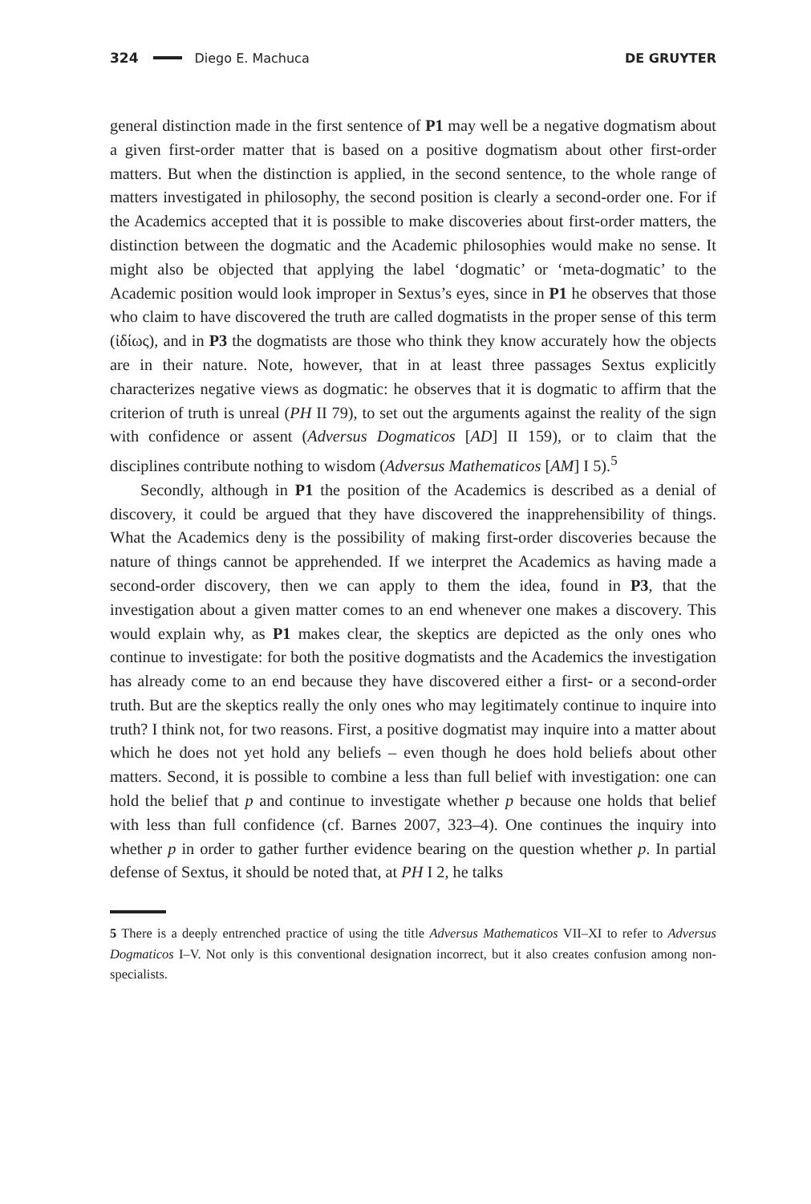324 Diego E. Machuca DE GRUYTER
general distinction made in the first sentence of P1 may well be a negative dogmatism about a given first-order matter that is based on a positive dogmatism about other first-order matters. But when the distinction is applied, in the second sentence, to the whole range of matters investigated in philosophy, the second position is clearly a second-order one. For if the Academics accepted that it is possible to make discoveries about first-order matters, the distinction between the dogmatic and the Academic philosophies would make no sense. It might also be objected that applying the label ‘dogmatic’ or ‘meta-dogmatic’ to the Academic position would look improper in Sextus’s eyes, since in P1 he observes that those who claim to have discovered the truth are called dogmatists in the proper sense of this term (ἰδίως), and in P3 the dogmatists are those who think they know accurately how the objects are in their nature. Note, however, that in at least three passages Sextus explicitly characterizes negative views as dogmatic: he observes that it is dogmatic to affirm that the criterion of truth is unreal (PH II 79), to set out the arguments against the reality of the sign with confidence or assent (Adversus Dogmaticos [AD] II 159), or to claim that the disciplines contribute nothing to wisdom (Adversus Mathematicos [AM] I 5).<sup>5</sup>
Secondly, although in P1 the position of the Academics is described as a denial of discovery, it could be argued that they have discovered the inapprehensibility of things. What the Academics deny is the possibility of making first-order discoveries because the nature of things cannot be apprehended. If we interpret the Academics as having made a second-order discovery, then we can apply to them the idea, found in P3, that the investigation about a given matter comes to an end whenever one makes a discovery. This would explain why, as P1 makes clear, the skeptics are depicted as the only ones who continue to investigate: for both the positive dogmatists and the Academics the investigation has already come to an end because they have discovered either a first- or a second-order truth. But are the skeptics really the only ones who may legitimately continue to inquire into truth? I think not, for two reasons. First, a positive dogmatist may inquire into a matter about which he does not yet hold any beliefs – even though he does hold beliefs about other matters. Second, it is possible to combine a less than full belief with investigation: one can hold the belief that p and continue to investigate whether p because one holds that belief with less than full confidence (cf. Barnes 2007, 323–4). One continues the inquiry into whether p in order to gather further evidence bearing on the question whether p. In partial defense of Sextus, it should be noted that, at PH I 2, he talks
5 There is a deeply entrenched practice of using the title Adversus Mathematicos VII–XI to refer to Adversus Dogmaticos I–V. Not only is this conventional designation incorrect, but it also creates confusion among non-specialists.